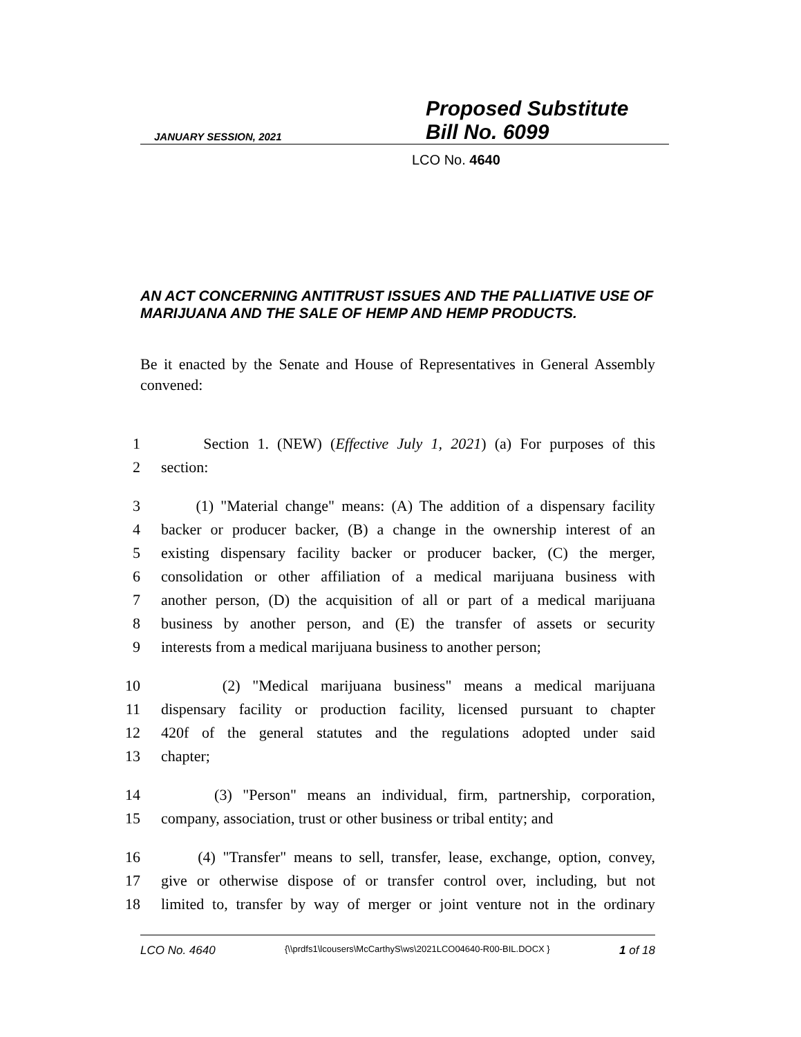JANUARY SESSION, 2021
Proposed Substitute
Bill No. 6099
LCO No. 4640
AN ACT CONCERNING ANTITRUST ISSUES AND THE PALLIATIVE USE OF MARIJUANA AND THE SALE OF HEMP AND HEMP PRODUCTS.
Be it enacted by the Senate and House of Representatives in General Assembly convened:
1 Section 1. (NEW) (Effective July 1, 2021) (a) For purposes of this
2 section:
3 (1) "Material change" means: (A) The addition of a dispensary facility
4 backer or producer backer, (B) a change in the ownership interest of an
5 existing dispensary facility backer or producer backer, (C) the merger,
6 consolidation or other affiliation of a medical marijuana business with
7 another person, (D) the acquisition of all or part of a medical marijuana
8 business by another person, and (E) the transfer of assets or security
9 interests from a medical marijuana business to another person;
10 (2) "Medical marijuana business" means a medical marijuana
11 dispensary facility or production facility, licensed pursuant to chapter
12 420f of the general statutes and the regulations adopted under said
13 chapter;
14 (3) "Person" means an individual, firm, partnership, corporation,
15 company, association, trust or other business or tribal entity; and
16 (4) "Transfer" means to sell, transfer, lease, exchange, option, convey,
17 give or otherwise dispose of or transfer control over, including, but not
18 limited to, transfer by way of merger or joint venture not in the ordinary
LCO No. 4640 {\\prdfs1\lcousers\McCarthyS\ws\2021LCO04640-R00-BIL.DOCX } 1 of 18